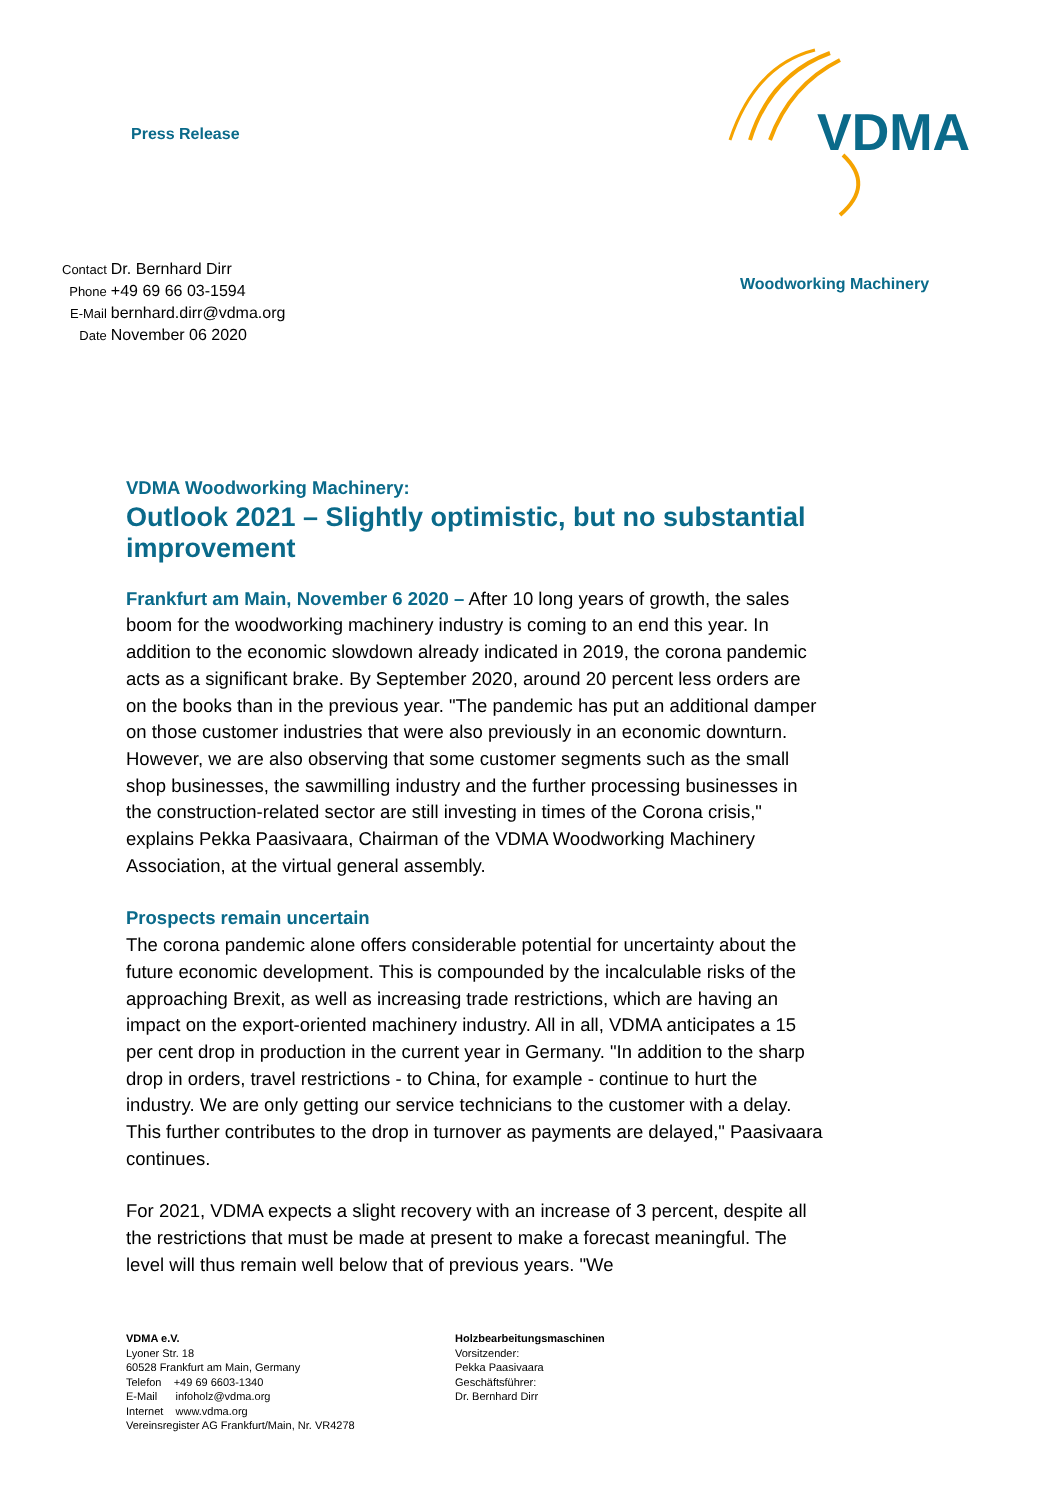Press Release
VDMA
Woodworking Machinery
| Contact | Dr. Bernhard Dirr |
| Phone | +49 69 66 03-1594 |
| E-Mail | bernhard.dirr@vdma.org |
| Date | November 06 2020 |
VDMA Woodworking Machinery:
Outlook 2021 – Slightly optimistic, but no substantial improvement
Frankfurt am Main, November 6 2020 – After 10 long years of growth, the sales boom for the woodworking machinery industry is coming to an end this year. In addition to the economic slowdown already indicated in 2019, the corona pandemic acts as a significant brake. By September 2020, around 20 percent less orders are on the books than in the previous year. "The pandemic has put an additional damper on those customer industries that were also previously in an economic downturn. However, we are also observing that some customer segments such as the small shop businesses, the sawmilling industry and the further processing businesses in the construction-related sector are still investing in times of the Corona crisis," explains Pekka Paasivaara, Chairman of the VDMA Woodworking Machinery Association, at the virtual general assembly.
Prospects remain uncertain
The corona pandemic alone offers considerable potential for uncertainty about the future economic development. This is compounded by the incalculable risks of the approaching Brexit, as well as increasing trade restrictions, which are having an impact on the export-oriented machinery industry. All in all, VDMA anticipates a 15 per cent drop in production in the current year in Germany. "In addition to the sharp drop in orders, travel restrictions - to China, for example - continue to hurt the industry. We are only getting our service technicians to the customer with a delay. This further contributes to the drop in turnover as payments are delayed," Paasivaara continues.
For 2021, VDMA expects a slight recovery with an increase of 3 percent, despite all the restrictions that must be made at present to make a forecast meaningful. The level will thus remain well below that of previous years. "We
VDMA e.V.
Lyoner Str. 18
60528 Frankfurt am Main, Germany
Telefon +49 69 6603-1340
E-Mail infoholz@vdma.org
Internet www.vdma.org
Vereinsregister AG Frankfurt/Main, Nr. VR4278
Holzbearbeitungsmaschinen
Vorsitzender:
Pekka Paasivaara
Geschäftsführer:
Dr. Bernhard Dirr